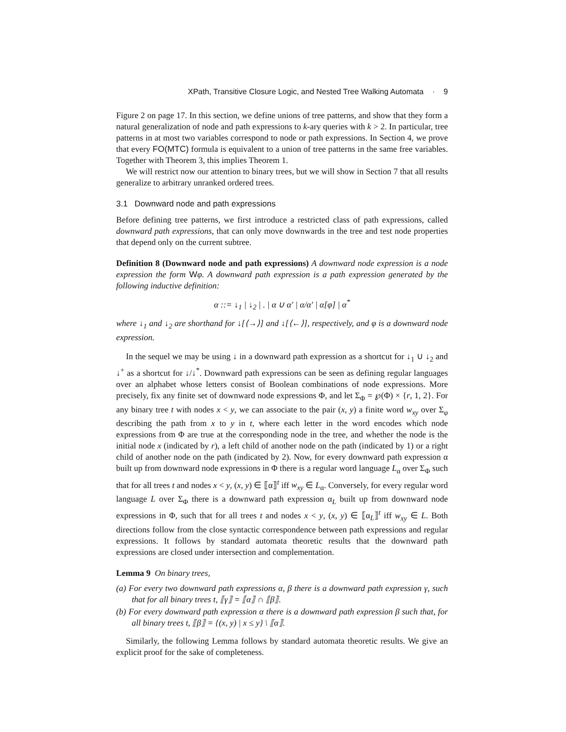XPath, Transitive Closure Logic, and Nested Tree Walking Automata · 9
Figure 2 on page 17. In this section, we define unions of tree patterns, and show that they form a natural generalization of node and path expressions to k-ary queries with k > 2. In particular, tree patterns in at most two variables correspond to node or path expressions. In Section 4, we prove that every FO(MTC) formula is equivalent to a union of tree patterns in the same free variables. Together with Theorem 3, this implies Theorem 1.
We will restrict now our attention to binary trees, but we will show in Section 7 that all results generalize to arbitrary unranked ordered trees.
3.1 Downward node and path expressions
Before defining tree patterns, we first introduce a restricted class of path expressions, called downward path expressions, that can only move downwards in the tree and test node properties that depend only on the current subtree.
Definition 8 (Downward node and path expressions) A downward node expression is a node expression the form Wφ. A downward path expression is a path expression generated by the following inductive definition:
α ::= ↓<sub>1</sub> | ↓<sub>2</sub> | . | α ∪ α′ | α/α′ | α[φ] | α<sup>*</sup>
where ↓<sub>1</sub> and ↓<sub>2</sub> are shorthand for ↓[⟨→⟩] and ↓[⟨←⟩], respectively, and φ is a downward node expression.
In the sequel we may be using ↓ in a downward path expression as a shortcut for ↓<sub>1</sub> ∪ ↓<sub>2</sub> and ↓<sup>+</sup> as a shortcut for ↓/↓<sup>*</sup>. Downward path expressions can be seen as defining regular languages over an alphabet whose letters consist of Boolean combinations of node expressions. More precisely, fix any finite set of downward node expressions Φ, and let Σ<sub>Φ</sub> = ℘(Φ) × {r, 1, 2}. For any binary tree t with nodes x < y, we can associate to the pair (x, y) a finite word w<sub>xy</sub> over Σ<sub>φ</sub> describing the path from x to y in t, where each letter in the word encodes which node expressions from Φ are true at the corresponding node in the tree, and whether the node is the initial node x (indicated by r), a left child of another node on the path (indicated by 1) or a right child of another node on the path (indicated by 2). Now, for every downward path expression α built up from downward node expressions in Φ there is a regular word language L<sub>α</sub> over Σ<sub>Φ</sub> such that for all trees t and nodes x < y, (x, y) ∈ ⟦α⟧<sup>t</sup> iff w<sub>xy</sub> ∈ L<sub>α</sub>. Conversely, for every regular word language L over Σ<sub>Φ</sub> there is a downward path expression α<sub>L</sub> built up from downward node expressions in Φ, such that for all trees t and nodes x < y, (x, y) ∈ ⟦α<sub>L</sub>⟧<sup>t</sup> iff w<sub>xy</sub> ∈ L. Both directions follow from the close syntactic correspondence between path expressions and regular expressions. It follows by standard automata theoretic results that the downward path expressions are closed under intersection and complementation.
Lemma 9 On binary trees,
(a) For every two downward path expressions α, β there is a downward path expression γ, such that for all binary trees t, ⟦γ⟧ = ⟦α⟧ ∩ ⟦β⟧.
(b) For every downward path expression α there is a downward path expression β such that, for all binary trees t, ⟦β⟧ = {(x, y) | x ≤ y} \ ⟦α⟧.
Similarly, the following Lemma follows by standard automata theoretic results. We give an explicit proof for the sake of completeness.